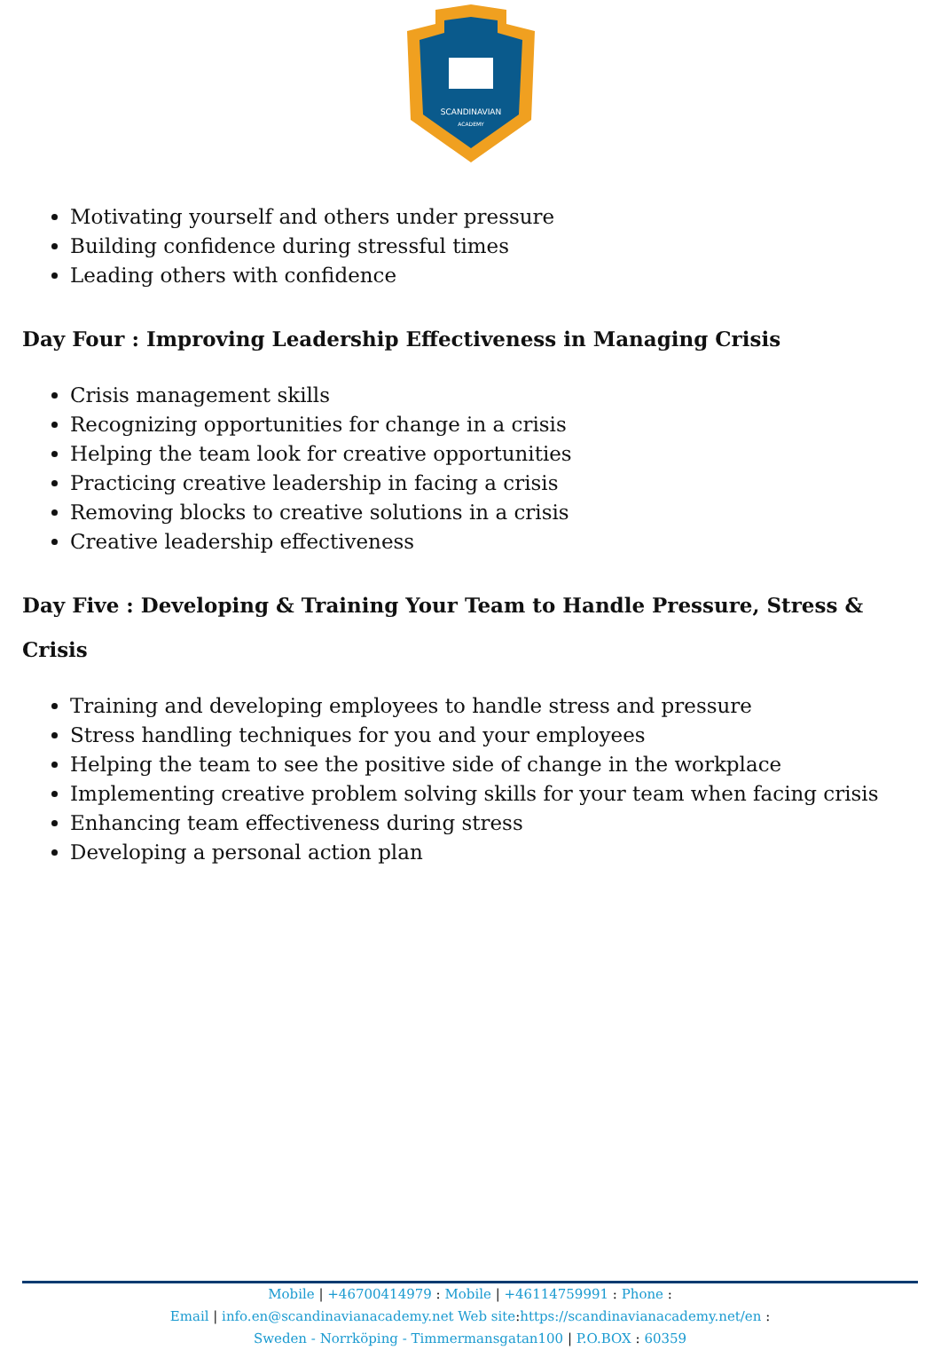SCANDINAVIAN
ACADEMY
Motivating yourself and others under pressure
Building confidence during stressful times
Leading others with confidence
Day Four : Improving Leadership Effectiveness in Managing Crisis
Crisis management skills
Recognizing opportunities for change in a crisis
Helping the team look for creative opportunities
Practicing creative leadership in facing a crisis
Removing blocks to creative solutions in a crisis
Creative leadership effectiveness
Day Five : Developing & Training Your Team to Handle Pressure, Stress & Crisis
Training and developing employees to handle stress and pressure
Stress handling techniques for you and your employees
Helping the team to see the positive side of change in the workplace
Implementing creative problem solving skills for your team when facing crisis
Enhancing team effectiveness during stress
Developing a personal action plan
Mobile | +46700414979 : Mobile | +46114759991 : Phone :
Email | info.en@scandinavianacademy.net Web site: https://scandinavianacademy.net/en :
Sweden - Norrköping - Timmermansgatan100 | P.O.BOX : 60359